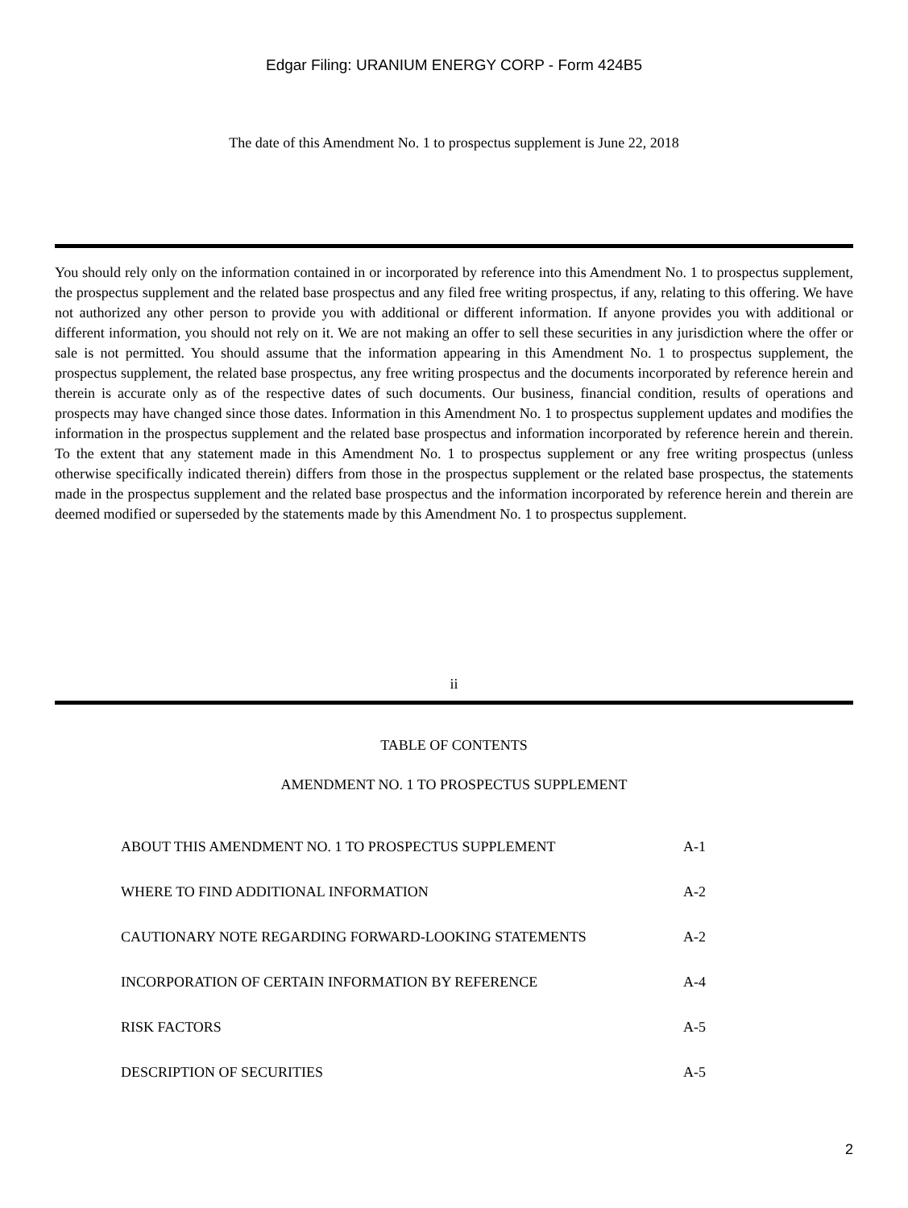Edgar Filing: URANIUM ENERGY CORP - Form 424B5
The date of this Amendment No. 1 to prospectus supplement is June 22, 2018
You should rely only on the information contained in or incorporated by reference into this Amendment No. 1 to prospectus supplement, the prospectus supplement and the related base prospectus and any filed free writing prospectus, if any, relating to this offering. We have not authorized any other person to provide you with additional or different information. If anyone provides you with additional or different information, you should not rely on it. We are not making an offer to sell these securities in any jurisdiction where the offer or sale is not permitted. You should assume that the information appearing in this Amendment No. 1 to prospectus supplement, the prospectus supplement, the related base prospectus, any free writing prospectus and the documents incorporated by reference herein and therein is accurate only as of the respective dates of such documents. Our business, financial condition, results of operations and prospects may have changed since those dates. Information in this Amendment No. 1 to prospectus supplement updates and modifies the information in the prospectus supplement and the related base prospectus and information incorporated by reference herein and therein. To the extent that any statement made in this Amendment No. 1 to prospectus supplement or any free writing prospectus (unless otherwise specifically indicated therein) differs from those in the prospectus supplement or the related base prospectus, the statements made in the prospectus supplement and the related base prospectus and the information incorporated by reference herein and therein are deemed modified or superseded by the statements made by this Amendment No. 1 to prospectus supplement.
ii
TABLE OF CONTENTS
AMENDMENT NO. 1 TO PROSPECTUS SUPPLEMENT
| ABOUT THIS AMENDMENT NO. 1 TO PROSPECTUS SUPPLEMENT | A-1 |
| WHERE TO FIND ADDITIONAL INFORMATION | A-2 |
| CAUTIONARY NOTE REGARDING FORWARD-LOOKING STATEMENTS | A-2 |
| INCORPORATION OF CERTAIN INFORMATION BY REFERENCE | A-4 |
| RISK FACTORS | A-5 |
| DESCRIPTION OF SECURITIES | A-5 |
2